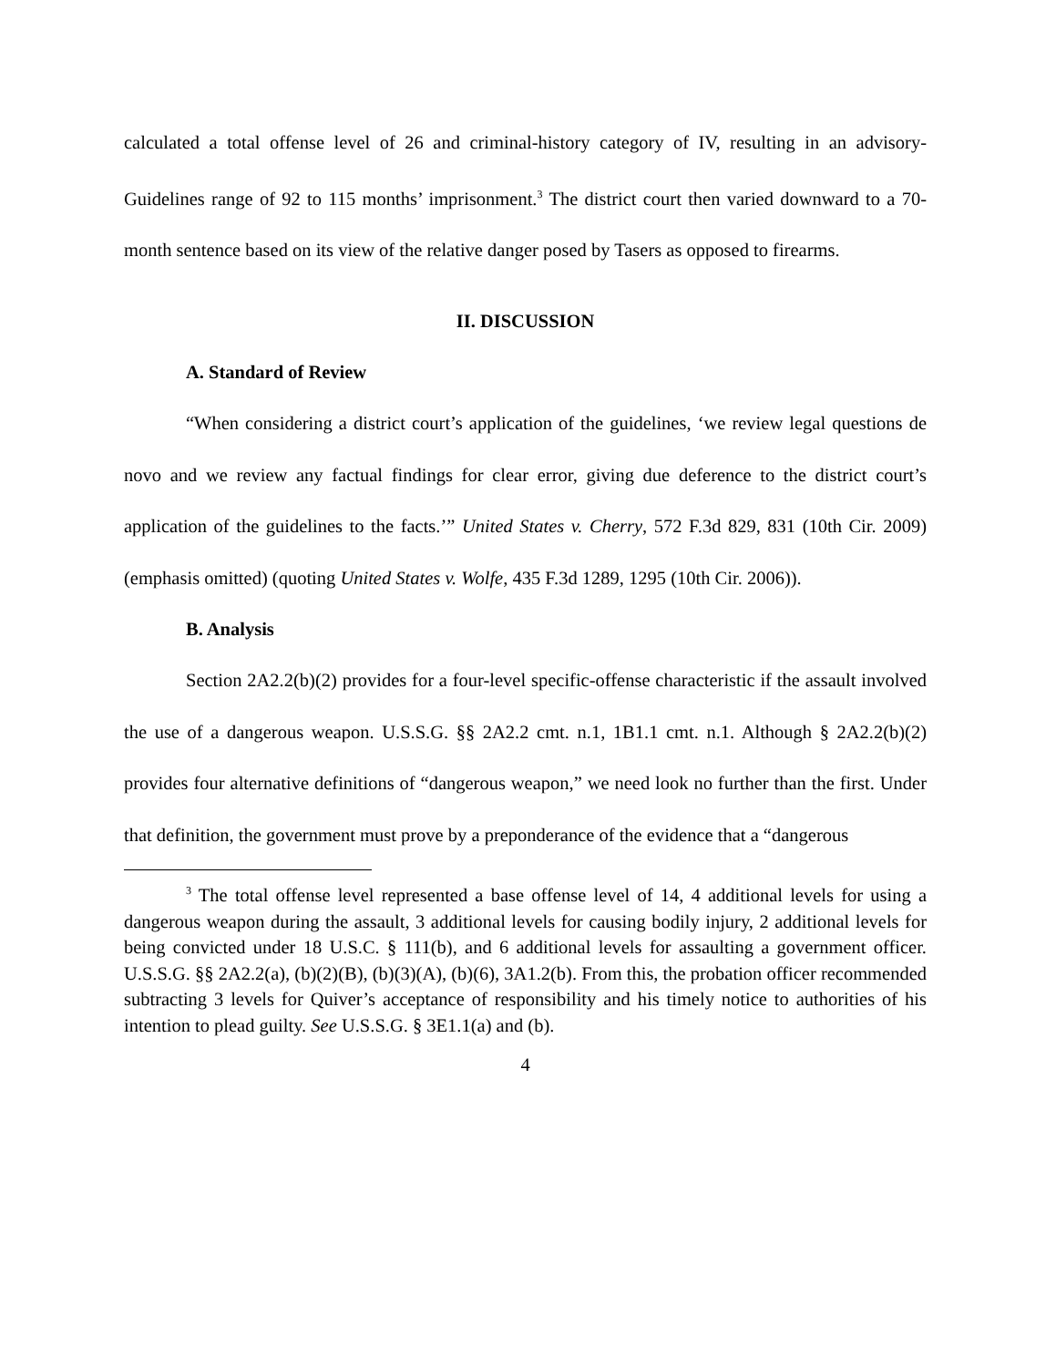calculated a total offense level of 26 and criminal-history category of IV, resulting in an advisory-Guidelines range of 92 to 115 months’ imprisonment.<sup>3</sup> The district court then varied downward to a 70-month sentence based on its view of the relative danger posed by Tasers as opposed to firearms.
II. DISCUSSION
A. Standard of Review
“When considering a district court’s application of the guidelines, ‘we review legal questions de novo and we review any factual findings for clear error, giving due deference to the district court’s application of the guidelines to the facts.’” United States v. Cherry, 572 F.3d 829, 831 (10th Cir. 2009) (emphasis omitted) (quoting United States v. Wolfe, 435 F.3d 1289, 1295 (10th Cir. 2006)).
B. Analysis
Section 2A2.2(b)(2) provides for a four-level specific-offense characteristic if the assault involved the use of a dangerous weapon. U.S.S.G. §§ 2A2.2 cmt. n.1, 1B1.1 cmt. n.1. Although § 2A2.2(b)(2) provides four alternative definitions of “dangerous weapon,” we need look no further than the first. Under that definition, the government must prove by a preponderance of the evidence that a “dangerous
<sup>3</sup> The total offense level represented a base offense level of 14, 4 additional levels for using a dangerous weapon during the assault, 3 additional levels for causing bodily injury, 2 additional levels for being convicted under 18 U.S.C. § 111(b), and 6 additional levels for assaulting a government officer. U.S.S.G. §§ 2A2.2(a), (b)(2)(B), (b)(3)(A), (b)(6), 3A1.2(b). From this, the probation officer recommended subtracting 3 levels for Quiver’s acceptance of responsibility and his timely notice to authorities of his intention to plead guilty. See U.S.S.G. § 3E1.1(a) and (b).
4